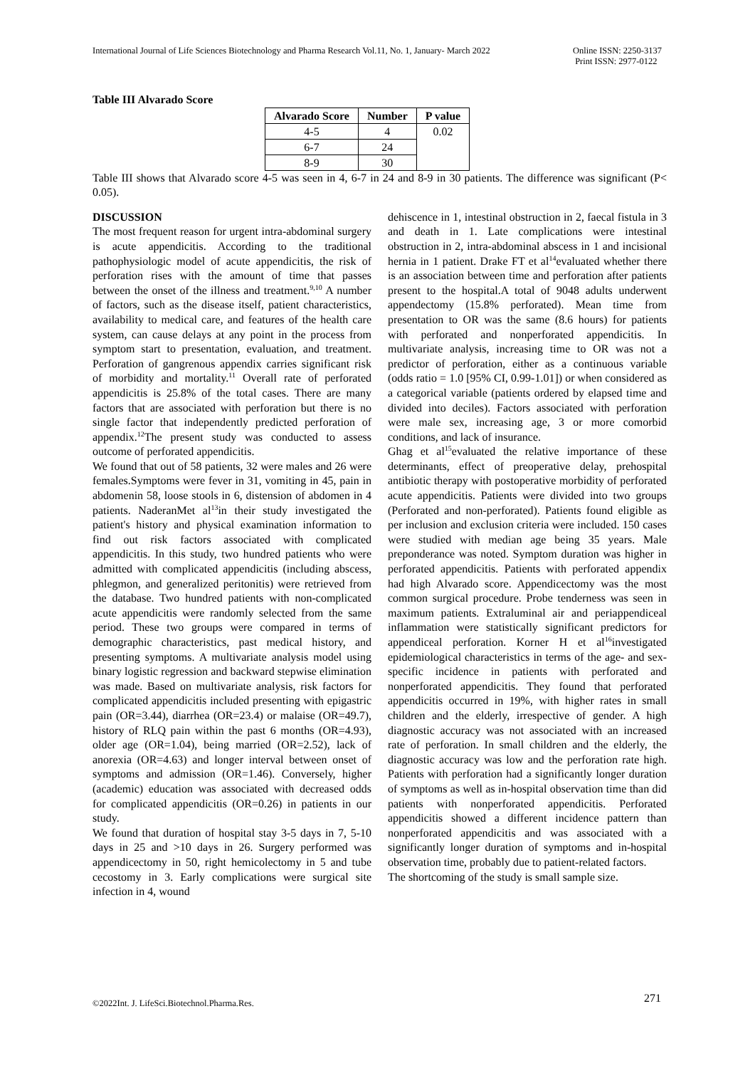International Journal of Life Sciences Biotechnology and Pharma Research Vol.11, No. 1, January- March 2022 Online ISSN: 2250-3137
Print ISSN: 2977-0122
Table III Alvarado Score
| Alvarado Score | Number | P value |
| --- | --- | --- |
| 4-5 | 4 | 0.02 |
| 6-7 | 24 | |
| 8-9 | 30 | |
Table III shows that Alvarado score 4-5 was seen in 4, 6-7 in 24 and 8-9 in 30 patients. The difference was significant (P< 0.05).
DISCUSSION
The most frequent reason for urgent intra-abdominal surgery is acute appendicitis. According to the traditional pathophysiologic model of acute appendicitis, the risk of perforation rises with the amount of time that passes between the onset of the illness and treatment.<sup>9,10</sup> A number of factors, such as the disease itself, patient characteristics, availability to medical care, and features of the health care system, can cause delays at any point in the process from symptom start to presentation, evaluation, and treatment. Perforation of gangrenous appendix carries significant risk of morbidity and mortality.<sup>11</sup> Overall rate of perforated appendicitis is 25.8% of the total cases. There are many factors that are associated with perforation but there is no single factor that independently predicted perforation of appendix.<sup>12</sup>The present study was conducted to assess outcome of perforated appendicitis.
We found that out of 58 patients, 32 were males and 26 were females.Symptoms were fever in 31, vomiting in 45, pain in abdomenin 58, loose stools in 6, distension of abdomen in 4 patients. NaderanMet al<sup>13</sup>in their study investigated the patient's history and physical examination information to find out risk factors associated with complicated appendicitis. In this study, two hundred patients who were admitted with complicated appendicitis (including abscess, phlegmon, and generalized peritonitis) were retrieved from the database. Two hundred patients with non-complicated acute appendicitis were randomly selected from the same period. These two groups were compared in terms of demographic characteristics, past medical history, and presenting symptoms. A multivariate analysis model using binary logistic regression and backward stepwise elimination was made. Based on multivariate analysis, risk factors for complicated appendicitis included presenting with epigastric pain (OR=3.44), diarrhea (OR=23.4) or malaise (OR=49.7), history of RLQ pain within the past 6 months (OR=4.93), older age (OR=1.04), being married (OR=2.52), lack of anorexia (OR=4.63) and longer interval between onset of symptoms and admission (OR=1.46). Conversely, higher (academic) education was associated with decreased odds for complicated appendicitis (OR=0.26) in patients in our study.
We found that duration of hospital stay 3-5 days in 7, 5-10 days in 25 and >10 days in 26. Surgery performed was appendicectomy in 50, right hemicolectomy in 5 and tube cecostomy in 3. Early complications were surgical site infection in 4, wound
dehiscence in 1, intestinal obstruction in 2, faecal fistula in 3 and death in 1. Late complications were intestinal obstruction in 2, intra-abdominal abscess in 1 and incisional hernia in 1 patient. Drake FT et al<sup>14</sup>evaluated whether there is an association between time and perforation after patients present to the hospital.A total of 9048 adults underwent appendectomy (15.8% perforated). Mean time from presentation to OR was the same (8.6 hours) for patients with perforated and nonperforated appendicitis. In multivariate analysis, increasing time to OR was not a predictor of perforation, either as a continuous variable (odds ratio = 1.0 [95% CI, 0.99-1.01]) or when considered as a categorical variable (patients ordered by elapsed time and divided into deciles). Factors associated with perforation were male sex, increasing age, 3 or more comorbid conditions, and lack of insurance.
Ghag et al<sup>15</sup>evaluated the relative importance of these determinants, effect of preoperative delay, prehospital antibiotic therapy with postoperative morbidity of perforated acute appendicitis. Patients were divided into two groups (Perforated and non-perforated). Patients found eligible as per inclusion and exclusion criteria were included. 150 cases were studied with median age being 35 years. Male preponderance was noted. Symptom duration was higher in perforated appendicitis. Patients with perforated appendix had high Alvarado score. Appendicectomy was the most common surgical procedure. Probe tenderness was seen in maximum patients. Extraluminal air and periappendiceal inflammation were statistically significant predictors for appendiceal perforation. Korner H et al<sup>16</sup>investigated epidemiological characteristics in terms of the age- and sex-specific incidence in patients with perforated and nonperforated appendicitis. They found that perforated appendicitis occurred in 19%, with higher rates in small children and the elderly, irrespective of gender. A high diagnostic accuracy was not associated with an increased rate of perforation. In small children and the elderly, the diagnostic accuracy was low and the perforation rate high. Patients with perforation had a significantly longer duration of symptoms as well as in-hospital observation time than did patients with nonperforated appendicitis. Perforated appendicitis showed a different incidence pattern than nonperforated appendicitis and was associated with a significantly longer duration of symptoms and in-hospital observation time, probably due to patient-related factors.
The shortcoming of the study is small sample size.
271
©2022Int. J. LifeSci.Biotechnol.Pharma.Res.